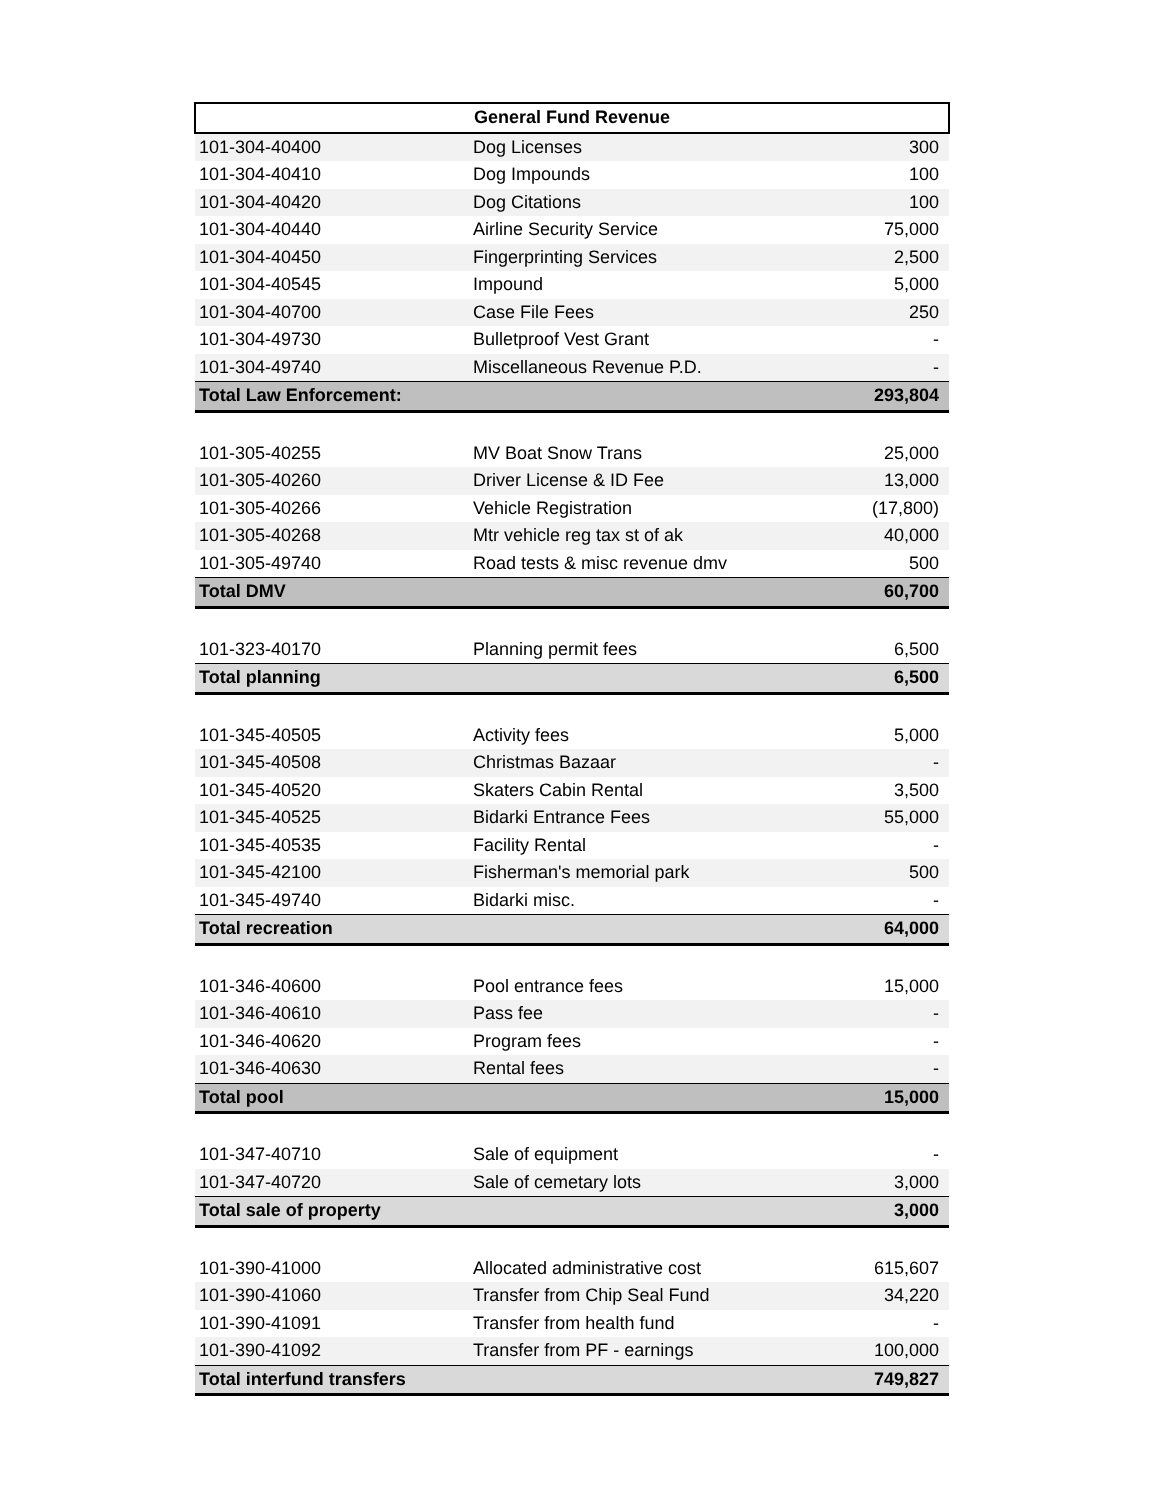| General Fund Revenue | | |
| --- | --- | --- |
| 101-304-40400 | Dog Licenses | 300 |
| 101-304-40410 | Dog Impounds | 100 |
| 101-304-40420 | Dog Citations | 100 |
| 101-304-40440 | Airline Security Service | 75,000 |
| 101-304-40450 | Fingerprinting Services | 2,500 |
| 101-304-40545 | Impound | 5,000 |
| 101-304-40700 | Case File Fees | 250 |
| 101-304-49730 | Bulletproof Vest Grant | - |
| 101-304-49740 | Miscellaneous Revenue P.D. | - |
| Total Law Enforcement: | | 293,804 |
| 101-305-40255 | MV Boat Snow Trans | 25,000 |
| 101-305-40260 | Driver License & ID Fee | 13,000 |
| 101-305-40266 | Vehicle Registration | (17,800) |
| 101-305-40268 | Mtr vehicle reg tax st of ak | 40,000 |
| 101-305-49740 | Road tests & misc revenue dmv | 500 |
| Total DMV | | 60,700 |
| 101-323-40170 | Planning permit fees | 6,500 |
| Total planning | | 6,500 |
| 101-345-40505 | Activity fees | 5,000 |
| 101-345-40508 | Christmas Bazaar | - |
| 101-345-40520 | Skaters Cabin Rental | 3,500 |
| 101-345-40525 | Bidarki Entrance Fees | 55,000 |
| 101-345-40535 | Facility Rental | - |
| 101-345-42100 | Fisherman's memorial park | 500 |
| 101-345-49740 | Bidarki misc. | - |
| Total recreation | | 64,000 |
| 101-346-40600 | Pool entrance fees | 15,000 |
| 101-346-40610 | Pass fee | - |
| 101-346-40620 | Program fees | - |
| 101-346-40630 | Rental fees | - |
| Total pool | | 15,000 |
| 101-347-40710 | Sale of equipment | - |
| 101-347-40720 | Sale of cemetary lots | 3,000 |
| Total sale of property | | 3,000 |
| 101-390-41000 | Allocated administrative cost | 615,607 |
| 101-390-41060 | Transfer from Chip Seal Fund | 34,220 |
| 101-390-41091 | Transfer from health fund | - |
| 101-390-41092 | Transfer from PF - earnings | 100,000 |
| Total interfund transfers | | 749,827 |